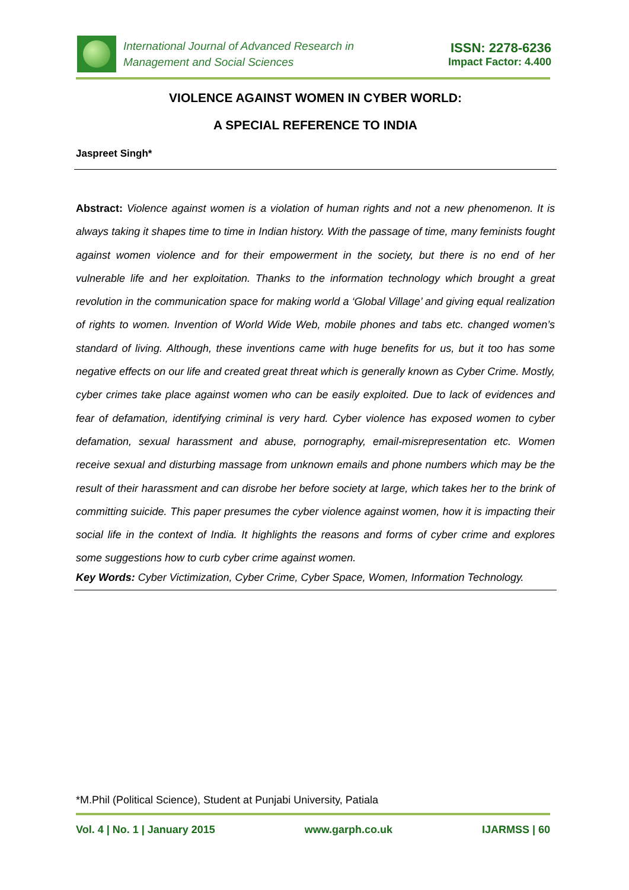International Journal of Advanced Research in
Management and Social Sciences
ISSN: 2278-6236
Impact Factor: 4.400
VIOLENCE AGAINST WOMEN IN CYBER WORLD:
A SPECIAL REFERENCE TO INDIA
Jaspreet Singh*
Abstract: Violence against women is a violation of human rights and not a new phenomenon. It is always taking it shapes time to time in Indian history. With the passage of time, many feminists fought against women violence and for their empowerment in the society, but there is no end of her vulnerable life and her exploitation. Thanks to the information technology which brought a great revolution in the communication space for making world a ‘Global Village’ and giving equal realization of rights to women. Invention of World Wide Web, mobile phones and tabs etc. changed women’s standard of living. Although, these inventions came with huge benefits for us, but it too has some negative effects on our life and created great threat which is generally known as Cyber Crime. Mostly, cyber crimes take place against women who can be easily exploited. Due to lack of evidences and fear of defamation, identifying criminal is very hard. Cyber violence has exposed women to cyber defamation, sexual harassment and abuse, pornography, email-misrepresentation etc. Women receive sexual and disturbing massage from unknown emails and phone numbers which may be the result of their harassment and can disrobe her before society at large, which takes her to the brink of committing suicide. This paper presumes the cyber violence against women, how it is impacting their social life in the context of India. It highlights the reasons and forms of cyber crime and explores some suggestions how to curb cyber crime against women.
Key Words: Cyber Victimization, Cyber Crime, Cyber Space, Women, Information Technology.
*M.Phil (Political Science), Student at Punjabi University, Patiala
Vol. 4 | No. 1 | January 2015 www.garph.co.uk IJARMSS | 60